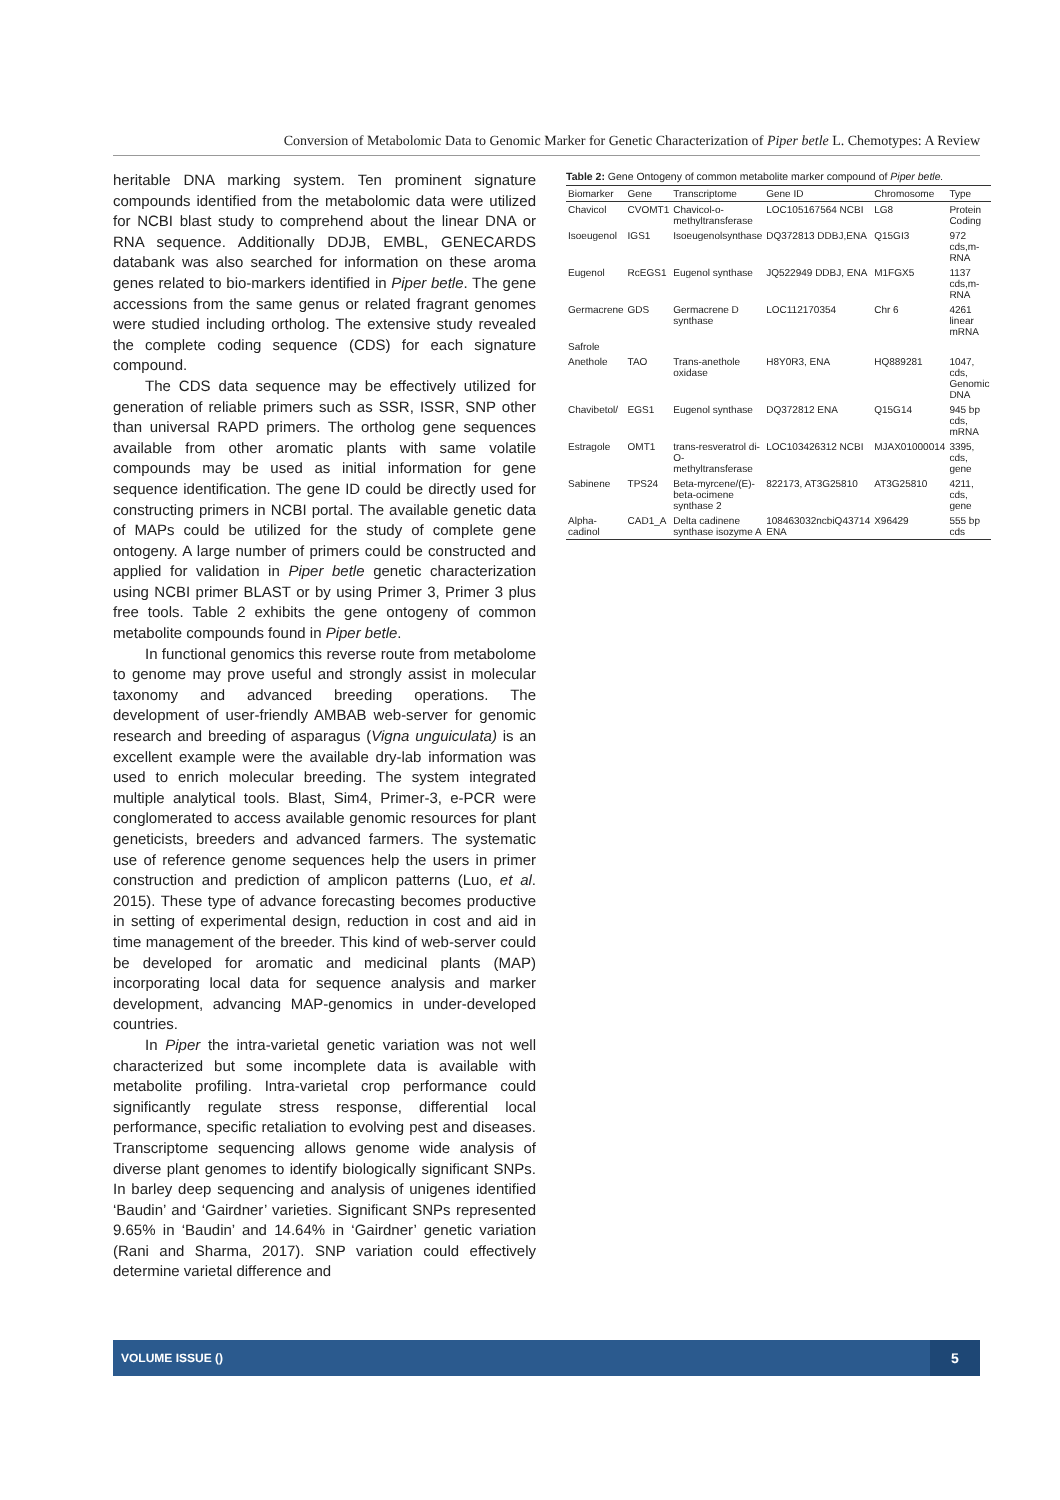Conversion of Metabolomic Data to Genomic Marker for Genetic Characterization of Piper betle L. Chemotypes: A Review
heritable DNA marking system. Ten prominent signature compounds identified from the metabolomic data were utilized for NCBI blast study to comprehend about the linear DNA or RNA sequence. Additionally DDJB, EMBL, GENECARDS databank was also searched for information on these aroma genes related to bio-markers identified in Piper betle. The gene accessions from the same genus or related fragrant genomes were studied including ortholog. The extensive study revealed the complete coding sequence (CDS) for each signature compound.
The CDS data sequence may be effectively utilized for generation of reliable primers such as SSR, ISSR, SNP other than universal RAPD primers. The ortholog gene sequences available from other aromatic plants with same volatile compounds may be used as initial information for gene sequence identification. The gene ID could be directly used for constructing primers in NCBI portal. The available genetic data of MAPs could be utilized for the study of complete gene ontogeny. A large number of primers could be constructed and applied for validation in Piper betle genetic characterization using NCBI primer BLAST or by using Primer 3, Primer 3 plus free tools. Table 2 exhibits the gene ontogeny of common metabolite compounds found in Piper betle.
In functional genomics this reverse route from metabolome to genome may prove useful and strongly assist in molecular taxonomy and advanced breeding operations. The development of user-friendly AMBAB web-server for genomic research and breeding of asparagus (Vigna unguiculata) is an excellent example were the available dry-lab information was used to enrich molecular breeding. The system integrated multiple analytical tools. Blast, Sim4, Primer-3, e-PCR were conglomerated to access available genomic resources for plant geneticists, breeders and advanced farmers. The systematic use of reference genome sequences help the users in primer construction and prediction of amplicon patterns (Luo, et al. 2015). These type of advance forecasting becomes productive in setting of experimental design, reduction in cost and aid in time management of the breeder. This kind of web-server could be developed for aromatic and medicinal plants (MAP) incorporating local data for sequence analysis and marker development, advancing MAP-genomics in under-developed countries.
In Piper the intra-varietal genetic variation was not well characterized but some incomplete data is available with metabolite profiling. Intra-varietal crop performance could significantly regulate stress response, differential local performance, specific retaliation to evolving pest and diseases. Transcriptome sequencing allows genome wide analysis of diverse plant genomes to identify biologically significant SNPs. In barley deep sequencing and analysis of unigenes identified ‘Baudin’ and ‘Gairdner’ varieties. Significant SNPs represented 9.65% in ‘Baudin’ and 14.64% in ‘Gairdner’ genetic variation (Rani and Sharma, 2017). SNP variation could effectively determine varietal difference and
Table 2: Gene Ontogeny of common metabolite marker compound of Piper betle.
| Biomarker | Gene | Transcriptome | Gene ID | Chromosome | Type |
| --- | --- | --- | --- | --- | --- |
| Chavicol | CVOMT1 | Chavicol-o-methyltransferase | LOC105167564 NCBI | LG8 | Protein Coding |
| Isoeugenol | IGS1 | Isoeugenolsynthase | DQ372813 DDBJ,ENA | Q15GI3 | 972 cds,m-RNA |
| Eugenol | RcEGS1 | Eugenol synthase | JQ522949 DDBJ, ENA | M1FGX5 | 1137 cds,m-RNA |
| Germacrene | GDS | Germacrene D synthase | LOC112170354 | Chr 6 | 4261 linear mRNA |
| Safrole | | | | | |
| Anethole | TAO | Trans-anethole oxidase | H8Y0R3, ENA | HQ889281 | 1047, cds, Genomic DNA |
| Chavibetol/ | EGS1 | Eugenol synthase | DQ372812 ENA | Q15G14 | 945 bp cds, mRNA |
| Estragole | OMT1 | trans-resveratrol di-O-methyltransferase | LOC103426312 NCBI | MJAX01000014 | 3395, cds, gene |
| Sabinene | TPS24 | Beta-myrcene/(E)-beta-ocimene synthase 2 | 822173, AT3G25810 | AT3G25810 | 4211, cds, gene |
| Alpha-cadinol | CAD1_A | Delta cadinene synthase isozyme A | 108463032ncbiQ43714 ENA | X96429 | 555 bp cds |
VOLUME ISSUE ()
5